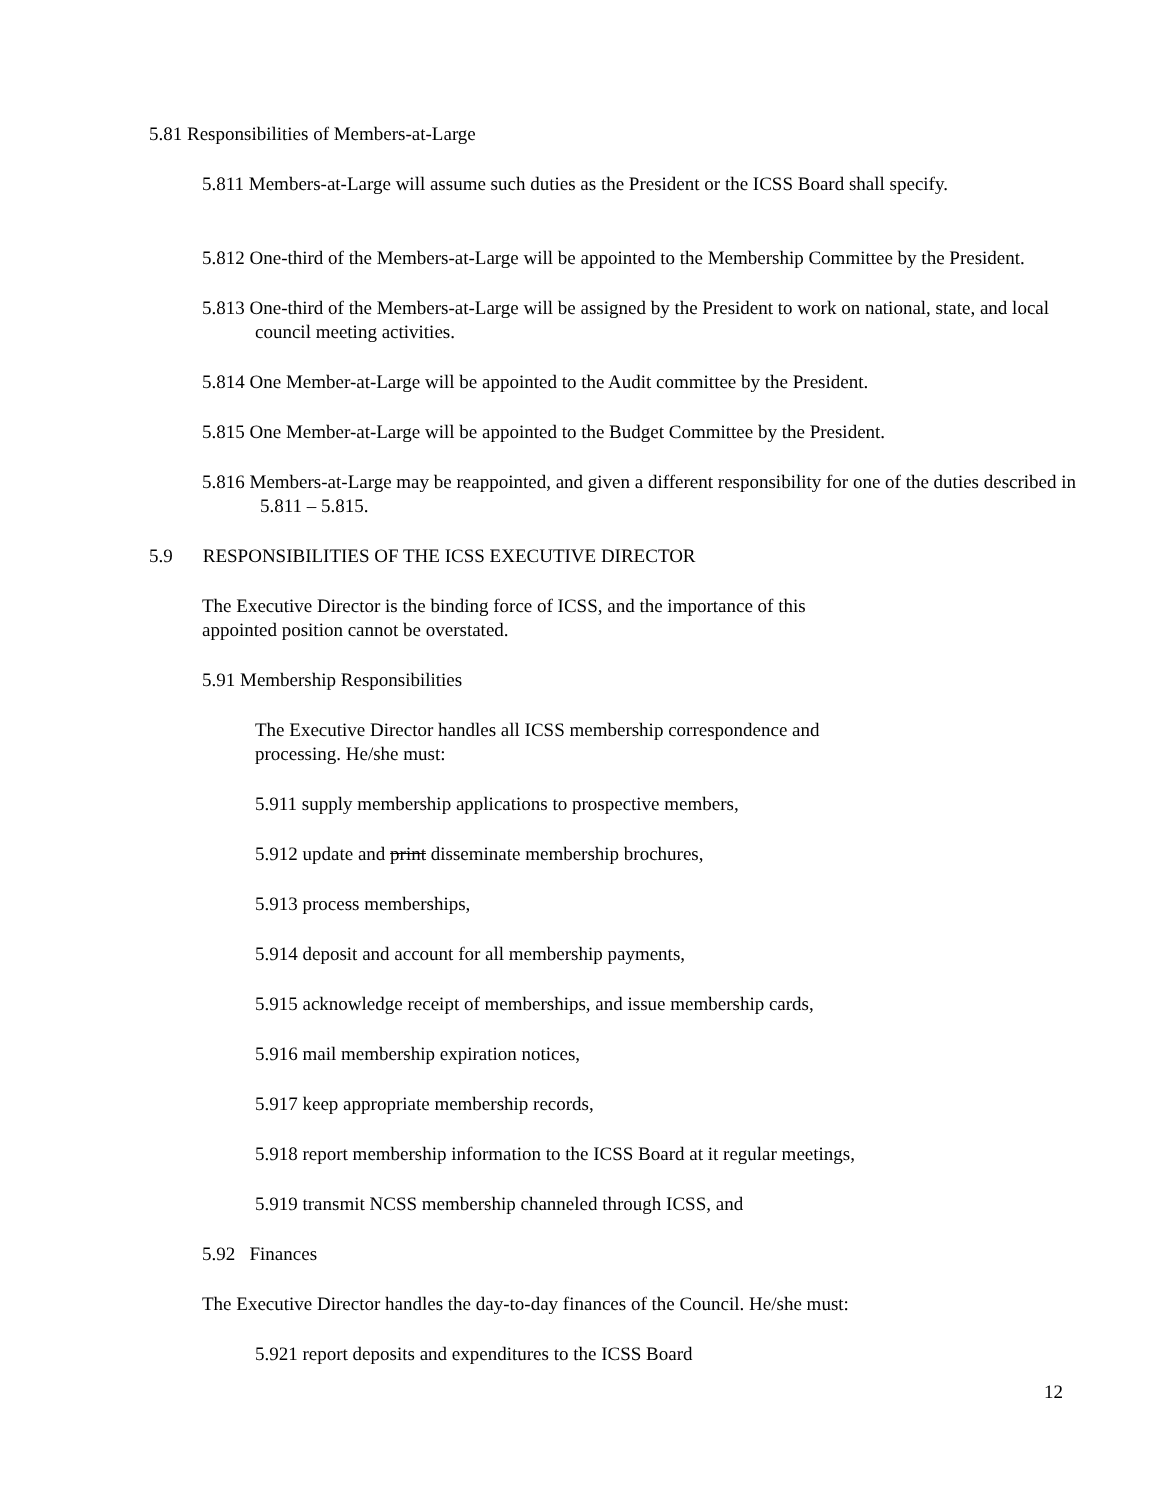5.81 Responsibilities of Members-at-Large
5.811 Members-at-Large will assume such duties as the President or the ICSS Board shall specify.
5.812 One-third of the Members-at-Large will be appointed to the Membership Committee by the President.
5.813 One-third of the Members-at-Large will be assigned by the President to work on national, state, and local council meeting activities.
5.814 One Member-at-Large will be appointed to the Audit committee by the President.
5.815 One Member-at-Large will be appointed to the Budget Committee by the President.
5.816 Members-at-Large may be reappointed, and given a different responsibility for one of the duties described in 5.811 – 5.815.
5.9 RESPONSIBILITIES OF THE ICSS EXECUTIVE DIRECTOR
The Executive Director is the binding force of ICSS, and the importance of this appointed position cannot be overstated.
5.91 Membership Responsibilities
The Executive Director handles all ICSS membership correspondence and processing. He/she must:
5.911 supply membership applications to prospective members,
5.912 update and print disseminate membership brochures,
5.913 process memberships,
5.914 deposit and account for all membership payments,
5.915 acknowledge receipt of memberships, and issue membership cards,
5.916 mail membership expiration notices,
5.917 keep appropriate membership records,
5.918 report membership information to the ICSS Board at it regular meetings,
5.919 transmit NCSS membership channeled through ICSS, and
5.92 Finances
The Executive Director handles the day-to-day finances of the Council. He/she must:
5.921 report deposits and expenditures to the ICSS Board
12